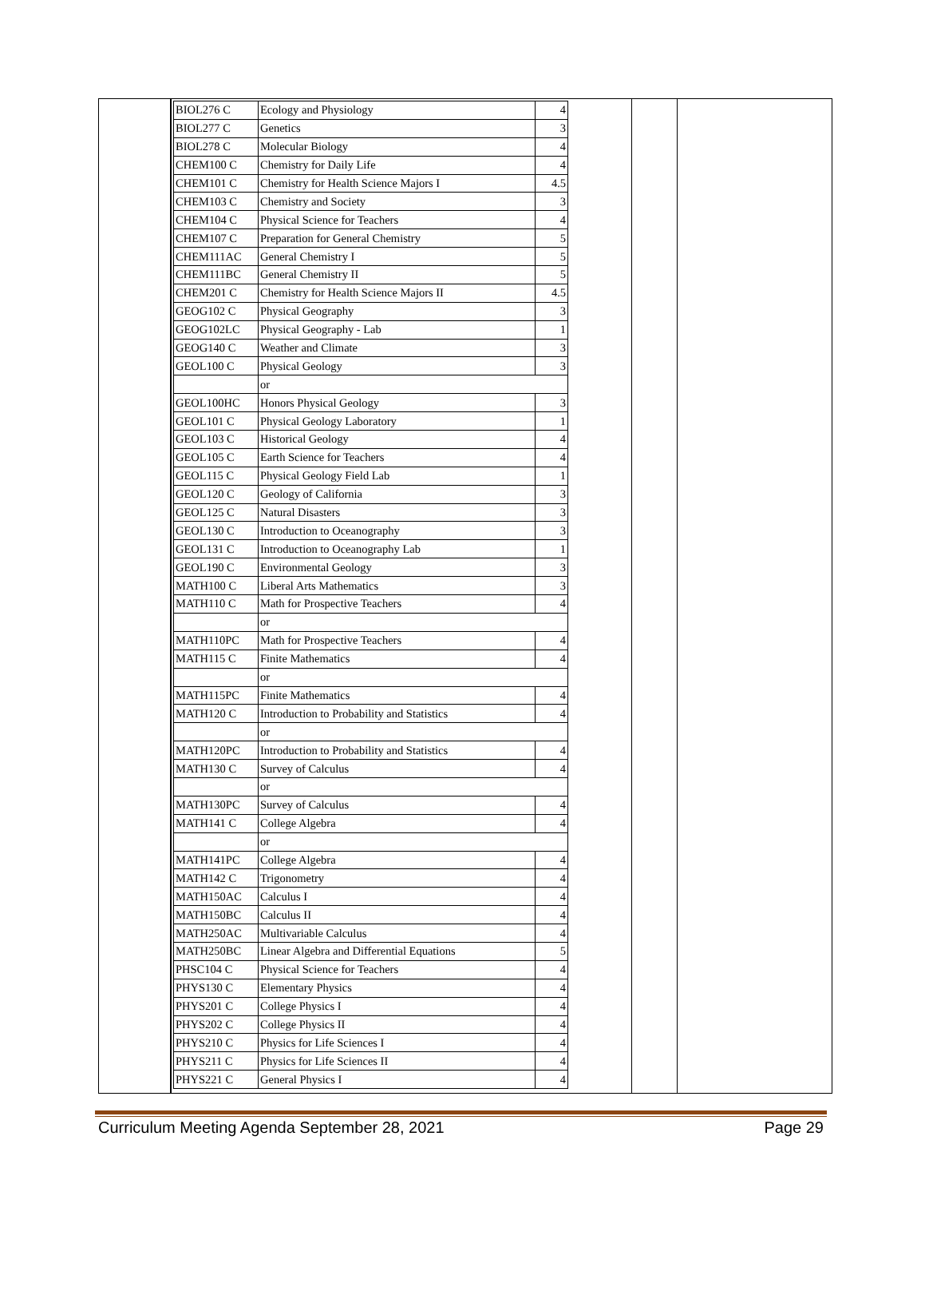| BIOL276 C | Ecology and Physiology | 4 |
| BIOL277 C | Genetics | 3 |
| BIOL278 C | Molecular Biology | 4 |
| CHEM100 C | Chemistry for Daily Life | 4 |
| CHEM101 C | Chemistry for Health Science Majors I | 4.5 |
| CHEM103 C | Chemistry and Society | 3 |
| CHEM104 C | Physical Science for Teachers | 4 |
| CHEM107 C | Preparation for General Chemistry | 5 |
| CHEM111AC | General Chemistry I | 5 |
| CHEM111BC | General Chemistry II | 5 |
| CHEM201 C | Chemistry for Health Science Majors II | 4.5 |
| GEOG102 C | Physical Geography | 3 |
| GEOG102LC | Physical Geography - Lab | 1 |
| GEOG140 C | Weather and Climate | 3 |
| GEOL100 C | Physical Geology | 3 |
| | or | |
| GEOL100HC | Honors Physical Geology | 3 |
| GEOL101 C | Physical Geology Laboratory | 1 |
| GEOL103 C | Historical Geology | 4 |
| GEOL105 C | Earth Science for Teachers | 4 |
| GEOL115 C | Physical Geology Field Lab | 1 |
| GEOL120 C | Geology of California | 3 |
| GEOL125 C | Natural Disasters | 3 |
| GEOL130 C | Introduction to Oceanography | 3 |
| GEOL131 C | Introduction to Oceanography Lab | 1 |
| GEOL190 C | Environmental Geology | 3 |
| MATH100 C | Liberal Arts Mathematics | 3 |
| MATH110 C | Math for Prospective Teachers | 4 |
| | or | |
| MATH110PC | Math for Prospective Teachers | 4 |
| MATH115 C | Finite Mathematics | 4 |
| | or | |
| MATH115PC | Finite Mathematics | 4 |
| MATH120 C | Introduction to Probability and Statistics | 4 |
| | or | |
| MATH120PC | Introduction to Probability and Statistics | 4 |
| MATH130 C | Survey of Calculus | 4 |
| | or | |
| MATH130PC | Survey of Calculus | 4 |
| MATH141 C | College Algebra | 4 |
| | or | |
| MATH141PC | College Algebra | 4 |
| MATH142 C | Trigonometry | 4 |
| MATH150AC | Calculus I | 4 |
| MATH150BC | Calculus II | 4 |
| MATH250AC | Multivariable Calculus | 4 |
| MATH250BC | Linear Algebra and Differential Equations | 5 |
| PHSC104 C | Physical Science for Teachers | 4 |
| PHYS130 C | Elementary Physics | 4 |
| PHYS201 C | College Physics I | 4 |
| PHYS202 C | College Physics II | 4 |
| PHYS210 C | Physics for Life Sciences I | 4 |
| PHYS211 C | Physics for Life Sciences II | 4 |
| PHYS221 C | General Physics I | 4 |
Curriculum Meeting Agenda September 28, 2021 Page 29